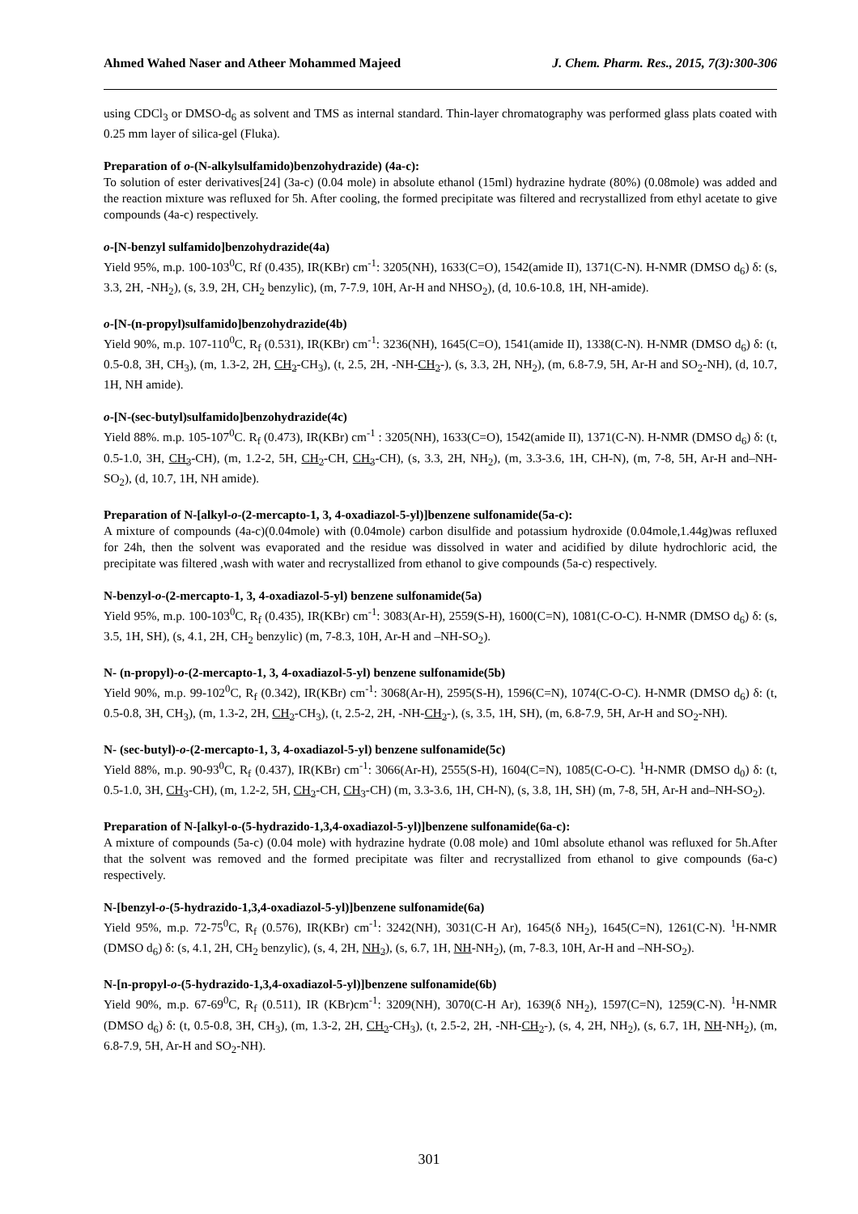Ahmed Wahed Naser and Atheer Mohammed Majeed J. Chem. Pharm. Res., 2015, 7(3):300-306
using CDCl<sub>3</sub> or DMSO-d<sub>6</sub> as solvent and TMS as internal standard. Thin-layer chromatography was performed glass plats coated with 0.25 mm layer of silica-gel (Fluka).
Preparation of o-(N-alkylsulfamido)benzohydrazide) (4a-c):
To solution of ester derivatives[24] (3a-c) (0.04 mole) in absolute ethanol (15ml) hydrazine hydrate (80%) (0.08mole) was added and the reaction mixture was refluxed for 5h. After cooling, the formed precipitate was filtered and recrystallized from ethyl acetate to give compounds (4a-c) respectively.
o-[N-benzyl sulfamido]benzohydrazide(4a)
Yield 95%, m.p. 100-103<sup>0</sup>C, Rf (0.435), IR(KBr) cm<sup>-1</sup>: 3205(NH), 1633(C=O), 1542(amide II), 1371(C-N). H-NMR (DMSO d<sub>6</sub>) δ: (s, 3.3, 2H, -NH<sub>2</sub>), (s, 3.9, 2H, CH<sub>2</sub> benzylic), (m, 7-7.9, 10H, Ar-H and NHSO<sub>2</sub>), (d, 10.6-10.8, 1H, NH-amide).
o-[N-(n-propyl)sulfamido]benzohydrazide(4b)
Yield 90%, m.p. 107-110<sup>0</sup>C, R<sub>f</sub> (0.531), IR(KBr) cm<sup>-1</sup>: 3236(NH), 1645(C=O), 1541(amide II), 1338(C-N). H-NMR (DMSO d<sub>6</sub>) δ: (t, 0.5-0.8, 3H, CH<sub>3</sub>), (m, 1.3-2, 2H, CH<sub>2</sub>-CH<sub>3</sub>), (t, 2.5, 2H, -NH-CH<sub>2</sub>-), (s, 3.3, 2H, NH<sub>2</sub>), (m, 6.8-7.9, 5H, Ar-H and SO<sub>2</sub>-NH), (d, 10.7, 1H, NH amide).
o-[N-(sec-butyl)sulfamido]benzohydrazide(4c)
Yield 88%. m.p. 105-107<sup>0</sup>C. R<sub>f</sub> (0.473), IR(KBr) cm<sup>-1</sup> : 3205(NH), 1633(C=O), 1542(amide II), 1371(C-N). H-NMR (DMSO d<sub>6</sub>) δ: (t, 0.5-1.0, 3H, CH<sub>3</sub>-CH), (m, 1.2-2, 5H, CH<sub>2</sub>-CH, CH<sub>3</sub>-CH), (s, 3.3, 2H, NH<sub>2</sub>), (m, 3.3-3.6, 1H, CH-N), (m, 7-8, 5H, Ar-H and–NH-SO<sub>2</sub>), (d, 10.7, 1H, NH amide).
Preparation of N-[alkyl-o-(2-mercapto-1, 3, 4-oxadiazol-5-yl)]benzene sulfonamide(5a-c):
A mixture of compounds (4a-c)(0.04mole) with (0.04mole) carbon disulfide and potassium hydroxide (0.04mole,1.44g)was refluxed for 24h, then the solvent was evaporated and the residue was dissolved in water and acidified by dilute hydrochloric acid, the precipitate was filtered ,wash with water and recrystallized from ethanol to give compounds (5a-c) respectively.
N-benzyl-o-(2-mercapto-1, 3, 4-oxadiazol-5-yl) benzene sulfonamide(5a)
Yield 95%, m.p. 100-103<sup>0</sup>C, R<sub>f</sub> (0.435), IR(KBr) cm<sup>-1</sup>: 3083(Ar-H), 2559(S-H), 1600(C=N), 1081(C-O-C). H-NMR (DMSO d<sub>6</sub>) δ: (s, 3.5, 1H, SH), (s, 4.1, 2H, CH<sub>2</sub> benzylic) (m, 7-8.3, 10H, Ar-H and –NH-SO<sub>2</sub>).
N- (n-propyl)-o-(2-mercapto-1, 3, 4-oxadiazol-5-yl) benzene sulfonamide(5b)
Yield 90%, m.p. 99-102<sup>0</sup>C, R<sub>f</sub> (0.342), IR(KBr) cm<sup>-1</sup>: 3068(Ar-H), 2595(S-H), 1596(C=N), 1074(C-O-C). H-NMR (DMSO d<sub>6</sub>) δ: (t, 0.5-0.8, 3H, CH<sub>3</sub>), (m, 1.3-2, 2H, CH<sub>2</sub>-CH<sub>3</sub>), (t, 2.5-2, 2H, -NH-CH<sub>2</sub>-), (s, 3.5, 1H, SH), (m, 6.8-7.9, 5H, Ar-H and SO<sub>2</sub>-NH).
N- (sec-butyl)-o-(2-mercapto-1, 3, 4-oxadiazol-5-yl) benzene sulfonamide(5c)
Yield 88%, m.p. 90-93<sup>0</sup>C, R<sub>f</sub> (0.437), IR(KBr) cm<sup>-1</sup>: 3066(Ar-H), 2555(S-H), 1604(C=N), 1085(C-O-C). <sup>1</sup>H-NMR (DMSO d<sub>0</sub>) δ: (t, 0.5-1.0, 3H, CH<sub>3</sub>-CH), (m, 1.2-2, 5H, CH<sub>2</sub>-CH, CH<sub>3</sub>-CH) (m, 3.3-3.6, 1H, CH-N), (s, 3.8, 1H, SH) (m, 7-8, 5H, Ar-H and–NH-SO<sub>2</sub>).
Preparation of N-[alkyl-o-(5-hydrazido-1,3,4-oxadiazol-5-yl)]benzene sulfonamide(6a-c):
A mixture of compounds (5a-c) (0.04 mole) with hydrazine hydrate (0.08 mole) and 10ml absolute ethanol was refluxed for 5h.After that the solvent was removed and the formed precipitate was filter and recrystallized from ethanol to give compounds (6a-c) respectively.
N-[benzyl-o-(5-hydrazido-1,3,4-oxadiazol-5-yl)]benzene sulfonamide(6a)
Yield 95%, m.p. 72-75<sup>0</sup>C, R<sub>f</sub> (0.576), IR(KBr) cm<sup>-1</sup>: 3242(NH), 3031(C-H Ar), 1645(δ NH<sub>2</sub>), 1645(C=N), 1261(C-N). <sup>1</sup>H-NMR (DMSO d<sub>6</sub>) δ: (s, 4.1, 2H, CH<sub>2</sub> benzylic), (s, 4, 2H, NH<sub>2</sub>), (s, 6.7, 1H, NH-NH<sub>2</sub>), (m, 7-8.3, 10H, Ar-H and –NH-SO<sub>2</sub>).
N-[n-propyl-o-(5-hydrazido-1,3,4-oxadiazol-5-yl)]benzene sulfonamide(6b)
Yield 90%, m.p. 67-69<sup>0</sup>C, R<sub>f</sub> (0.511), IR (KBr)cm<sup>-1</sup>: 3209(NH), 3070(C-H Ar), 1639(δ NH<sub>2</sub>), 1597(C=N), 1259(C-N). <sup>1</sup>H-NMR (DMSO d<sub>6</sub>) δ: (t, 0.5-0.8, 3H, CH<sub>3</sub>), (m, 1.3-2, 2H, CH<sub>2</sub>-CH<sub>3</sub>), (t, 2.5-2, 2H, -NH-CH<sub>2</sub>-), (s, 4, 2H, NH<sub>2</sub>), (s, 6.7, 1H, NH-NH<sub>2</sub>), (m, 6.8-7.9, 5H, Ar-H and SO<sub>2</sub>-NH).
301